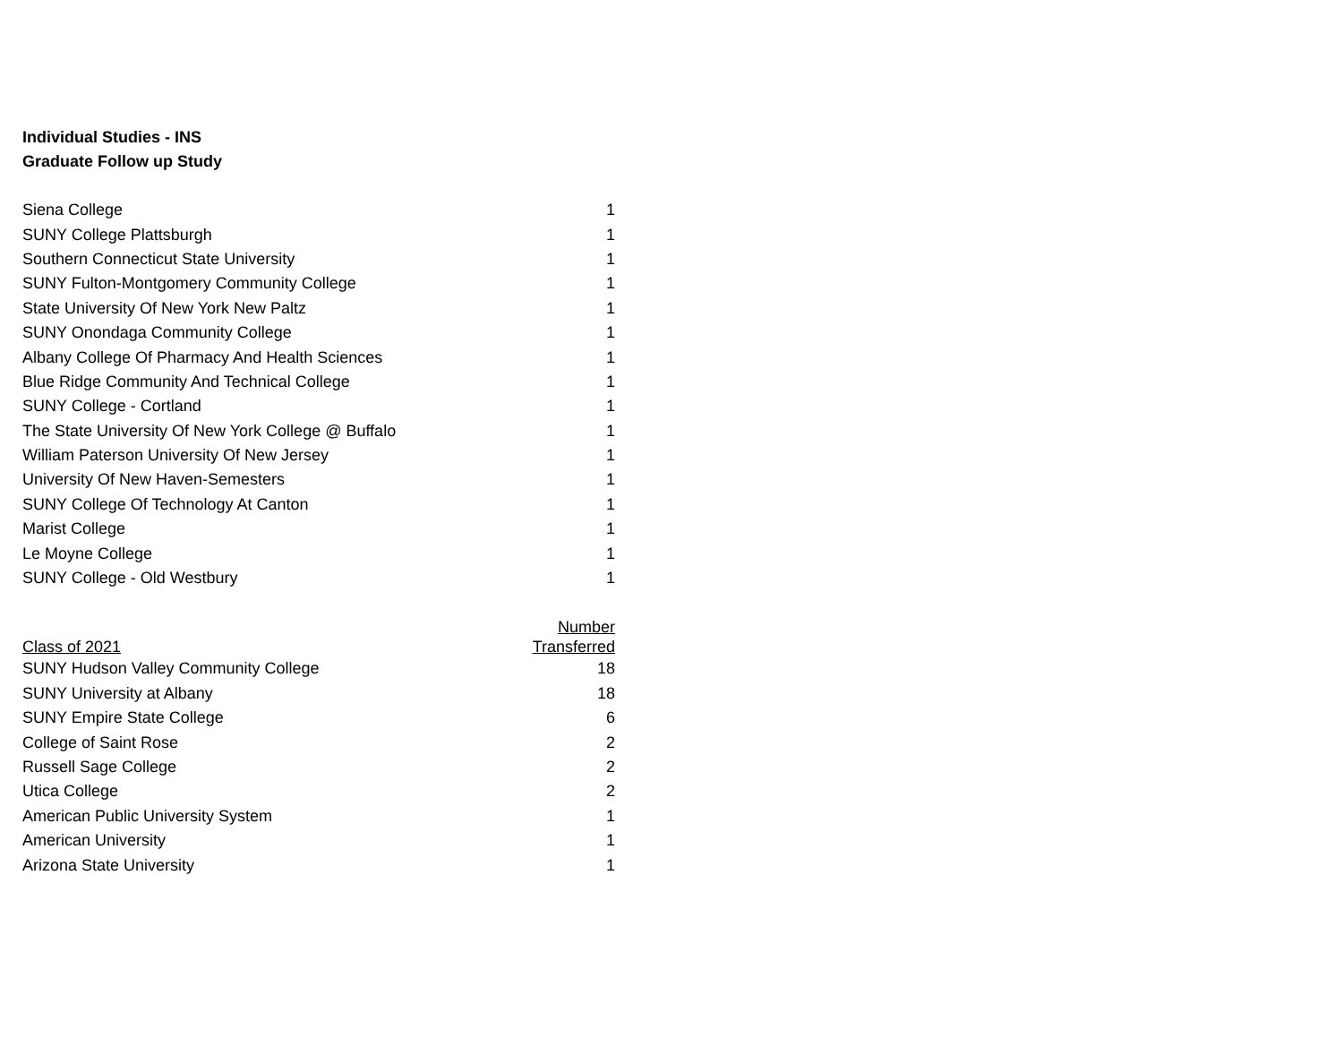Individual Studies - INS
Graduate Follow up Study
| Siena College | 1 |
| SUNY College Plattsburgh | 1 |
| Southern Connecticut State University | 1 |
| SUNY Fulton-Montgomery Community College | 1 |
| State University Of New York New Paltz | 1 |
| SUNY Onondaga Community College | 1 |
| Albany College Of Pharmacy And Health Sciences | 1 |
| Blue Ridge Community And Technical College | 1 |
| SUNY College - Cortland | 1 |
| The State University Of New York College @ Buffalo | 1 |
| William Paterson University Of New Jersey | 1 |
| University Of New Haven-Semesters | 1 |
| SUNY College Of Technology At Canton | 1 |
| Marist College | 1 |
| Le Moyne College | 1 |
| SUNY College - Old Westbury | 1 |
| Class of 2021 | Number Transferred |
| --- | --- |
| SUNY Hudson Valley Community College | 18 |
| SUNY University at Albany | 18 |
| SUNY Empire State College | 6 |
| College of Saint Rose | 2 |
| Russell Sage College | 2 |
| Utica College | 2 |
| American Public University System | 1 |
| American University | 1 |
| Arizona State University | 1 |